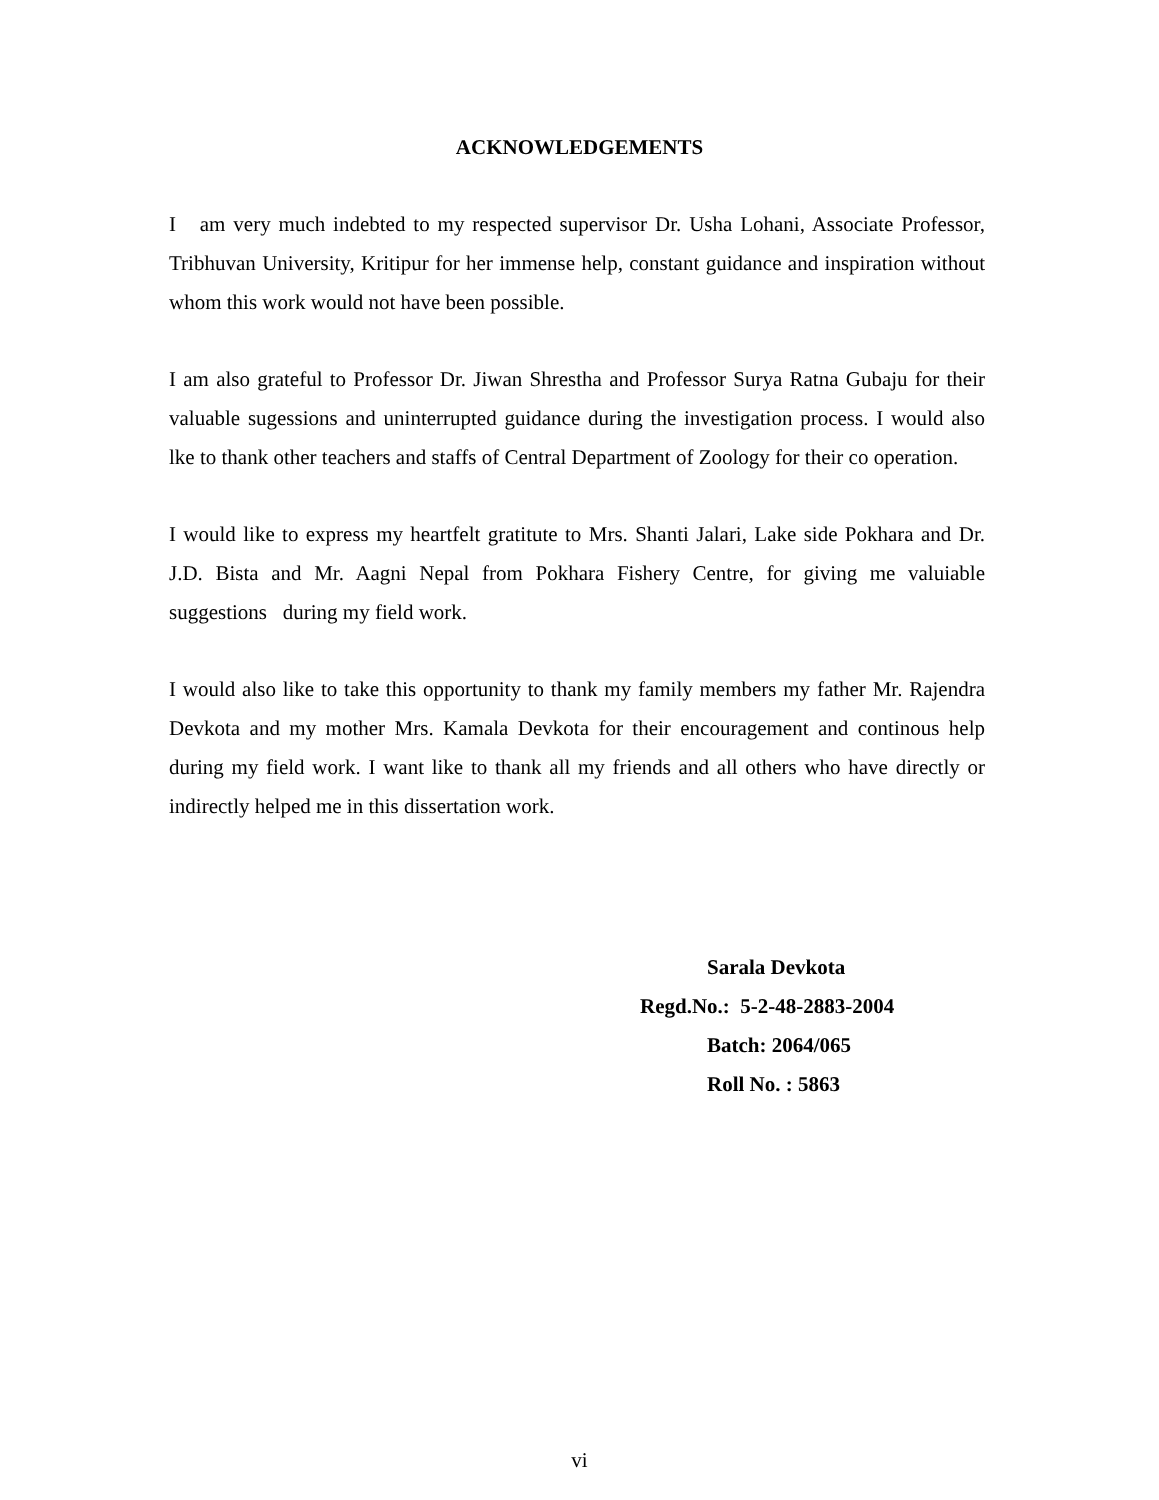ACKNOWLEDGEMENTS
I am very much indebted to my respected supervisor Dr. Usha Lohani, Associate Professor, Tribhuvan University, Kritipur for her immense help, constant guidance and inspiration without whom this work would not have been possible.
I am also grateful to Professor Dr. Jiwan Shrestha and Professor Surya Ratna Gubaju for their valuable sugessions and uninterrupted guidance during the investigation process. I would also lke to thank other teachers and staffs of Central Department of Zoology for their co operation.
I would like to express my heartfelt gratitute to Mrs. Shanti Jalari, Lake side Pokhara and Dr. J.D. Bista and Mr. Aagni Nepal from Pokhara Fishery Centre, for giving me valuiable suggestions during my field work.
I would also like to take this opportunity to thank my family members my father Mr. Rajendra Devkota and my mother Mrs. Kamala Devkota for their encouragement and continous help during my field work. I want like to thank all my friends and all others who have directly or indirectly helped me in this dissertation work.
Sarala Devkota
Regd.No.: 5-2-48-2883-2004
Batch: 2064/065
Roll No. : 5863
vi